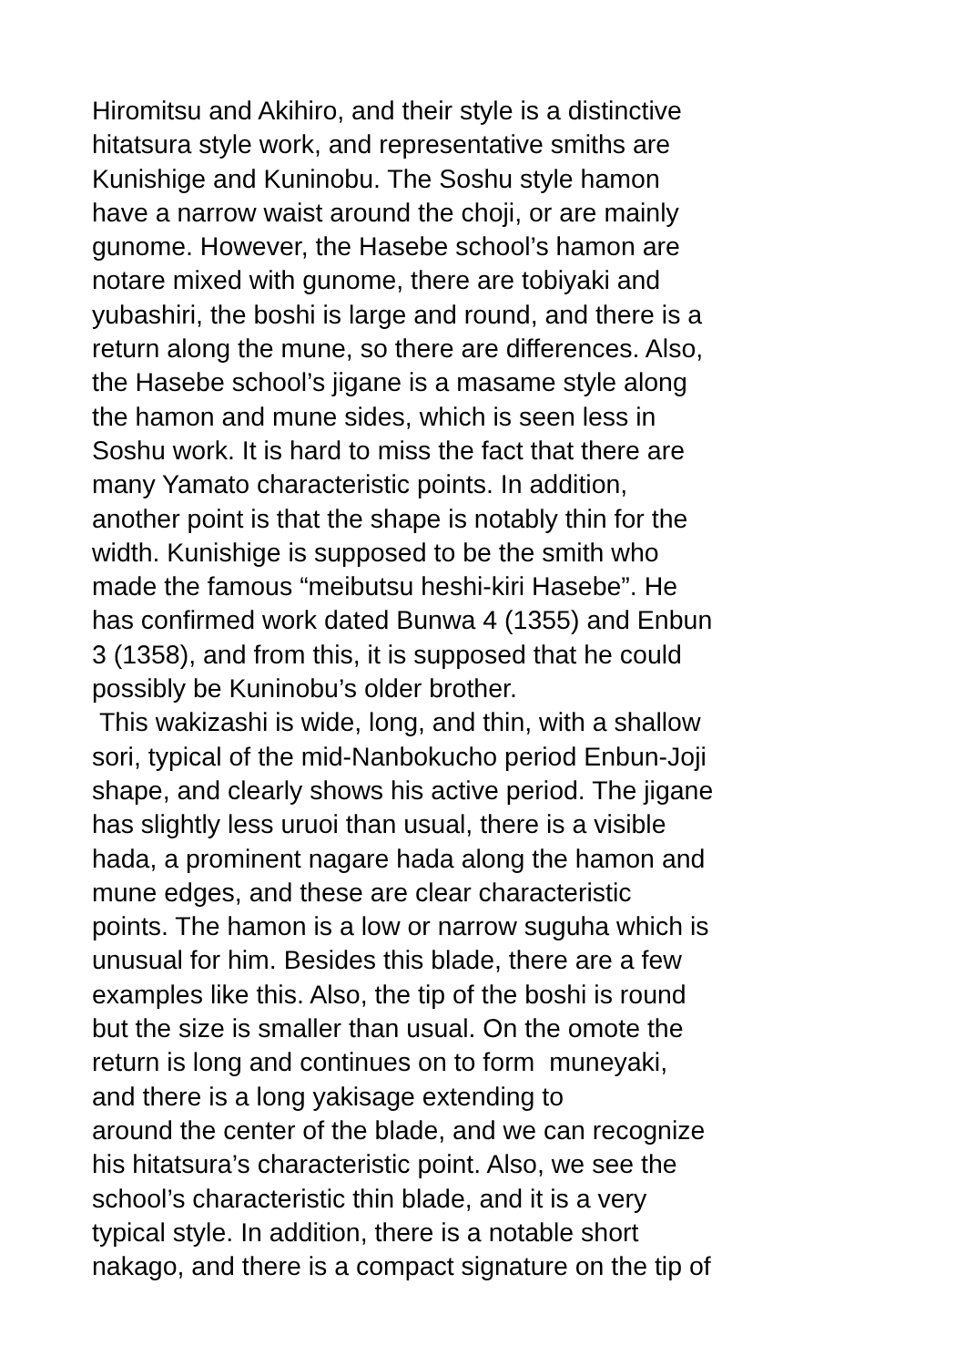Hiromitsu and Akihiro, and their style is a distinctive
hitatsura style work, and representative smiths are
Kunishige and Kuninobu. The Soshu style hamon
have a narrow waist around the choji, or are mainly
gunome. However, the Hasebe school’s hamon are
notare mixed with gunome, there are tobiyaki and
yubashiri, the boshi is large and round, and there is a
return along the mune, so there are differences. Also,
the Hasebe school’s jigane is a masame style along
the hamon and mune sides, which is seen less in
Soshu work. It is hard to miss the fact that there are
many Yamato characteristic points. In addition,
another point is that the shape is notably thin for the
width. Kunishige is supposed to be the smith who
made the famous “meibutsu heshi-kiri Hasebe”. He
has confirmed work dated Bunwa 4 (1355) and Enbun
3 (1358), and from this, it is supposed that he could
possibly be Kuninobu’s older brother.
This wakizashi is wide, long, and thin, with a shallow
sori, typical of the mid-Nanbokucho period Enbun-Joji
shape, and clearly shows his active period. The jigane
has slightly less uruoi than usual, there is a visible
hada, a prominent nagare hada along the hamon and
mune edges, and these are clear characteristic
points. The hamon is a low or narrow suguha which is
unusual for him. Besides this blade, there are a few
examples like this. Also, the tip of the boshi is round
but the size is smaller than usual. On the omote the
return is long and continues on to form muneyaki,
and there is a long yakisage extending to
around the center of the blade, and we can recognize
his hitatsura’s characteristic point. Also, we see the
school’s characteristic thin blade, and it is a very
typical style. In addition, there is a notable short
nakago, and there is a compact signature on the tip of